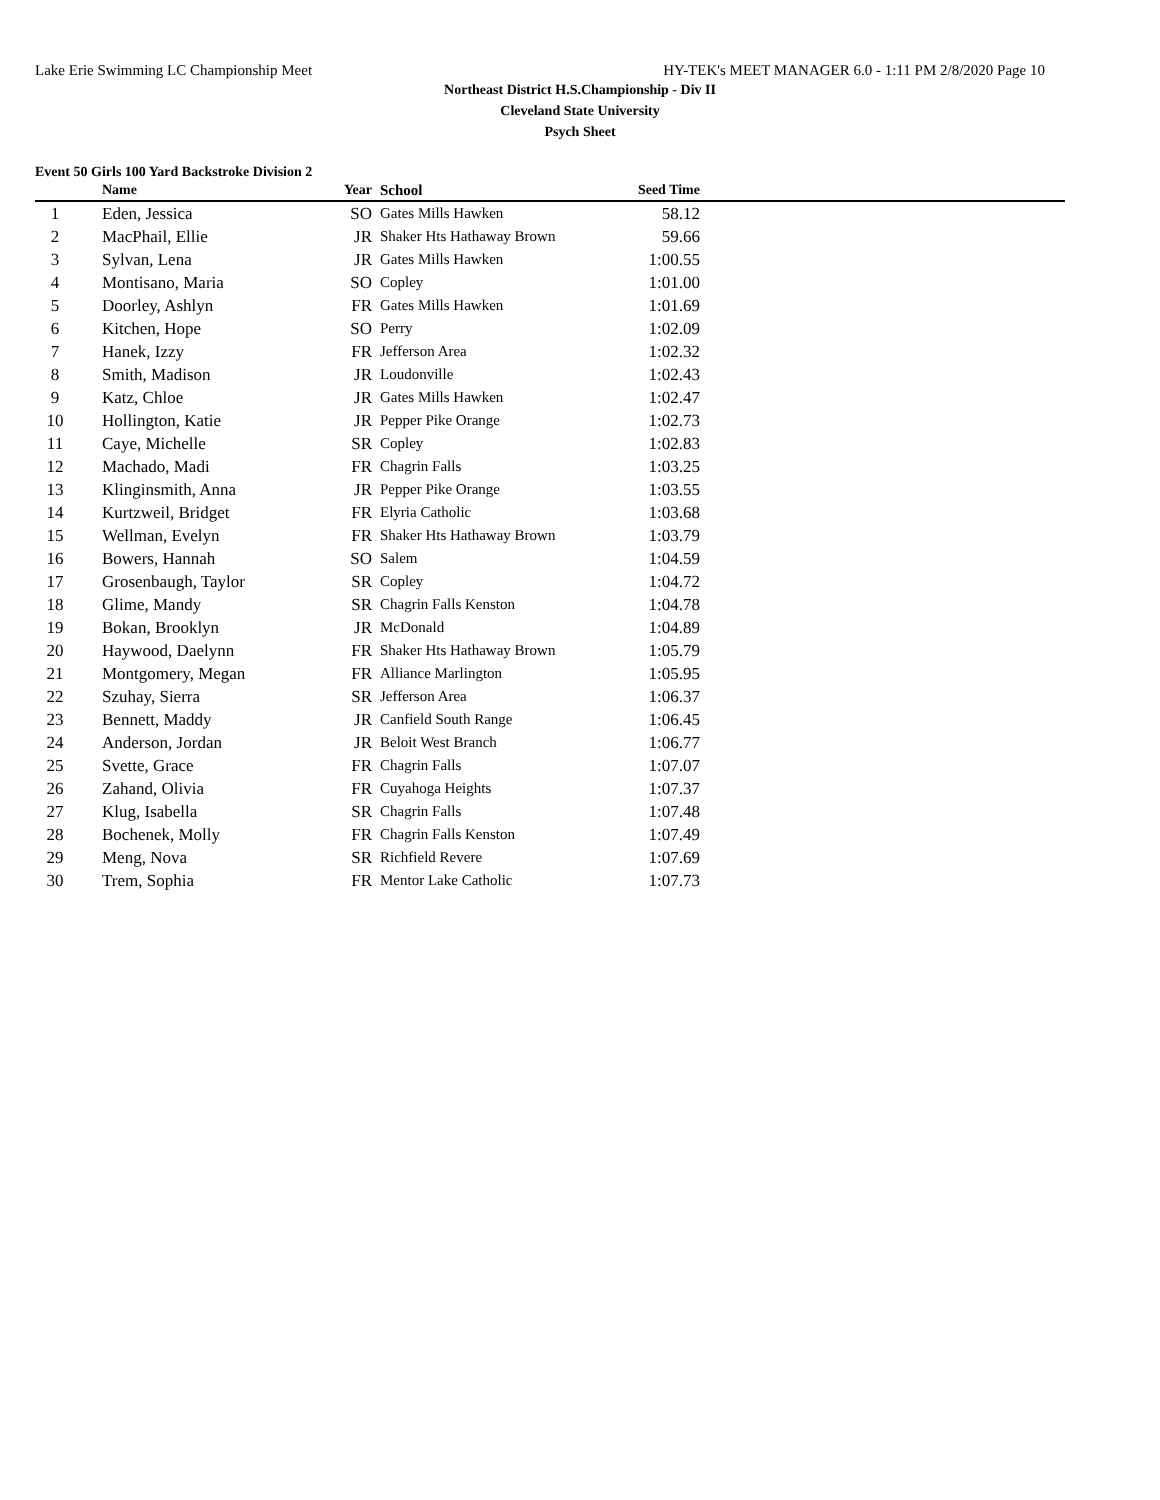Lake Erie Swimming LC Championship Meet HY-TEK's MEET MANAGER 6.0 - 1:11 PM 2/8/2020 Page 10
Northeast District H.S.Championship - Div II
Cleveland State University
Psych Sheet
Event 50 Girls 100 Yard Backstroke Division 2
| | Name | Year | School | Seed Time | |
| --- | --- | --- | --- | --- | --- |
| 1 | Eden, Jessica | SO | Gates Mills Hawken | 58.12 | |
| 2 | MacPhail, Ellie | JR | Shaker Hts Hathaway Brown | 59.66 | |
| 3 | Sylvan, Lena | JR | Gates Mills Hawken | 1:00.55 | |
| 4 | Montisano, Maria | SO | Copley | 1:01.00 | |
| 5 | Doorley, Ashlyn | FR | Gates Mills Hawken | 1:01.69 | |
| 6 | Kitchen, Hope | SO | Perry | 1:02.09 | |
| 7 | Hanek, Izzy | FR | Jefferson Area | 1:02.32 | |
| 8 | Smith, Madison | JR | Loudonville | 1:02.43 | |
| 9 | Katz, Chloe | JR | Gates Mills Hawken | 1:02.47 | |
| 10 | Hollington, Katie | JR | Pepper Pike Orange | 1:02.73 | |
| 11 | Caye, Michelle | SR | Copley | 1:02.83 | |
| 12 | Machado, Madi | FR | Chagrin Falls | 1:03.25 | |
| 13 | Klinginsmith, Anna | JR | Pepper Pike Orange | 1:03.55 | |
| 14 | Kurtzweil, Bridget | FR | Elyria Catholic | 1:03.68 | |
| 15 | Wellman, Evelyn | FR | Shaker Hts Hathaway Brown | 1:03.79 | |
| 16 | Bowers, Hannah | SO | Salem | 1:04.59 | |
| 17 | Grosenbaugh, Taylor | SR | Copley | 1:04.72 | |
| 18 | Glime, Mandy | SR | Chagrin Falls Kenston | 1:04.78 | |
| 19 | Bokan, Brooklyn | JR | McDonald | 1:04.89 | |
| 20 | Haywood, Daelynn | FR | Shaker Hts Hathaway Brown | 1:05.79 | |
| 21 | Montgomery, Megan | FR | Alliance Marlington | 1:05.95 | |
| 22 | Szuhay, Sierra | SR | Jefferson Area | 1:06.37 | |
| 23 | Bennett, Maddy | JR | Canfield South Range | 1:06.45 | |
| 24 | Anderson, Jordan | JR | Beloit West Branch | 1:06.77 | |
| 25 | Svette, Grace | FR | Chagrin Falls | 1:07.07 | |
| 26 | Zahand, Olivia | FR | Cuyahoga Heights | 1:07.37 | |
| 27 | Klug, Isabella | SR | Chagrin Falls | 1:07.48 | |
| 28 | Bochenek, Molly | FR | Chagrin Falls Kenston | 1:07.49 | |
| 29 | Meng, Nova | SR | Richfield Revere | 1:07.69 | |
| 30 | Trem, Sophia | FR | Mentor Lake Catholic | 1:07.73 | |